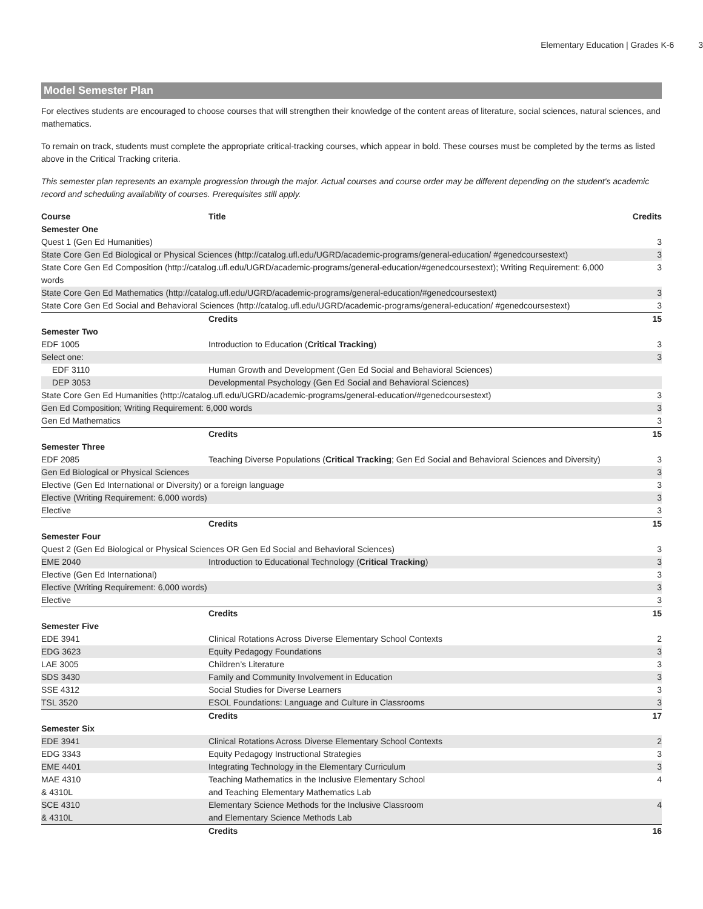Elementary Education | Grades K-6 3
Model Semester Plan
For electives students are encouraged to choose courses that will strengthen their knowledge of the content areas of literature, social sciences, natural sciences, and mathematics.
To remain on track, students must complete the appropriate critical-tracking courses, which appear in bold. These courses must be completed by the terms as listed above in the Critical Tracking criteria.
This semester plan represents an example progression through the major. Actual courses and course order may be different depending on the student's academic record and scheduling availability of courses. Prerequisites still apply.
| Course | Title | Credits |
| --- | --- | --- |
| Semester One | | |
| Quest 1 (Gen Ed Humanities) | | 3 |
| State Core Gen Ed Biological or Physical Sciences (http://catalog.ufl.edu/UGRD/academic-programs/general-education/ #genedcoursestext) | | 3 |
| State Core Gen Ed Composition (http://catalog.ufl.edu/UGRD/academic-programs/general-education/#genedcoursestext); Writing Requirement: 6,000 words | | 3 |
| State Core Gen Ed Mathematics (http://catalog.ufl.edu/UGRD/academic-programs/general-education/#genedcoursestext) | | 3 |
| State Core Gen Ed Social and Behavioral Sciences (http://catalog.ufl.edu/UGRD/academic-programs/general-education/ #genedcoursestext) | | 3 |
| | Credits | 15 |
| Semester Two | | |
| EDF 1005 | Introduction to Education ( Critical Tracking ) | 3 |
| Select one: | | 3 |
| EDF 3110 | Human Growth and Development (Gen Ed Social and Behavioral Sciences) | |
| DEP 3053 | Developmental Psychology (Gen Ed Social and Behavioral Sciences) | |
| State Core Gen Ed Humanities (http://catalog.ufl.edu/UGRD/academic-programs/general-education/#genedcoursestext) | | 3 |
| Gen Ed Composition; Writing Requirement: 6,000 words | | 3 |
| Gen Ed Mathematics | | 3 |
| | Credits | 15 |
| Semester Three | | |
| EDF 2085 | Teaching Diverse Populations ( Critical Tracking ; Gen Ed Social and Behavioral Sciences and Diversity) | 3 |
| Gen Ed Biological or Physical Sciences | | 3 |
| Elective (Gen Ed International or Diversity) or a foreign language | | 3 |
| Elective (Writing Requirement: 6,000 words) | | 3 |
| Elective | | 3 |
| | Credits | 15 |
| Semester Four | | |
| Quest 2 (Gen Ed Biological or Physical Sciences OR Gen Ed Social and Behavioral Sciences) | | 3 |
| EME 2040 | Introduction to Educational Technology ( Critical Tracking ) | 3 |
| Elective (Gen Ed International) | | 3 |
| Elective (Writing Requirement: 6,000 words) | | 3 |
| Elective | | 3 |
| | Credits | 15 |
| Semester Five | | |
| EDE 3941 | Clinical Rotations Across Diverse Elementary School Contexts | 2 |
| EDG 3623 | Equity Pedagogy Foundations | 3 |
| LAE 3005 | Children’s Literature | 3 |
| SDS 3430 | Family and Community Involvement in Education | 3 |
| SSE 4312 | Social Studies for Diverse Learners | 3 |
| TSL 3520 | ESOL Foundations: Language and Culture in Classrooms | 3 |
| | Credits | 17 |
| Semester Six | | |
| EDE 3941 | Clinical Rotations Across Diverse Elementary School Contexts | 2 |
| EDG 3343 | Equity Pedagogy Instructional Strategies | 3 |
| EME 4401 | Integrating Technology in the Elementary Curriculum | 3 |
| MAE 4310 & 4310L | Teaching Mathematics in the Inclusive Elementary School and Teaching Elementary Mathematics Lab | 4 |
| SCE 4310 & 4310L | Elementary Science Methods for the Inclusive Classroom and Elementary Science Methods Lab | 4 |
| | Credits | 16 |